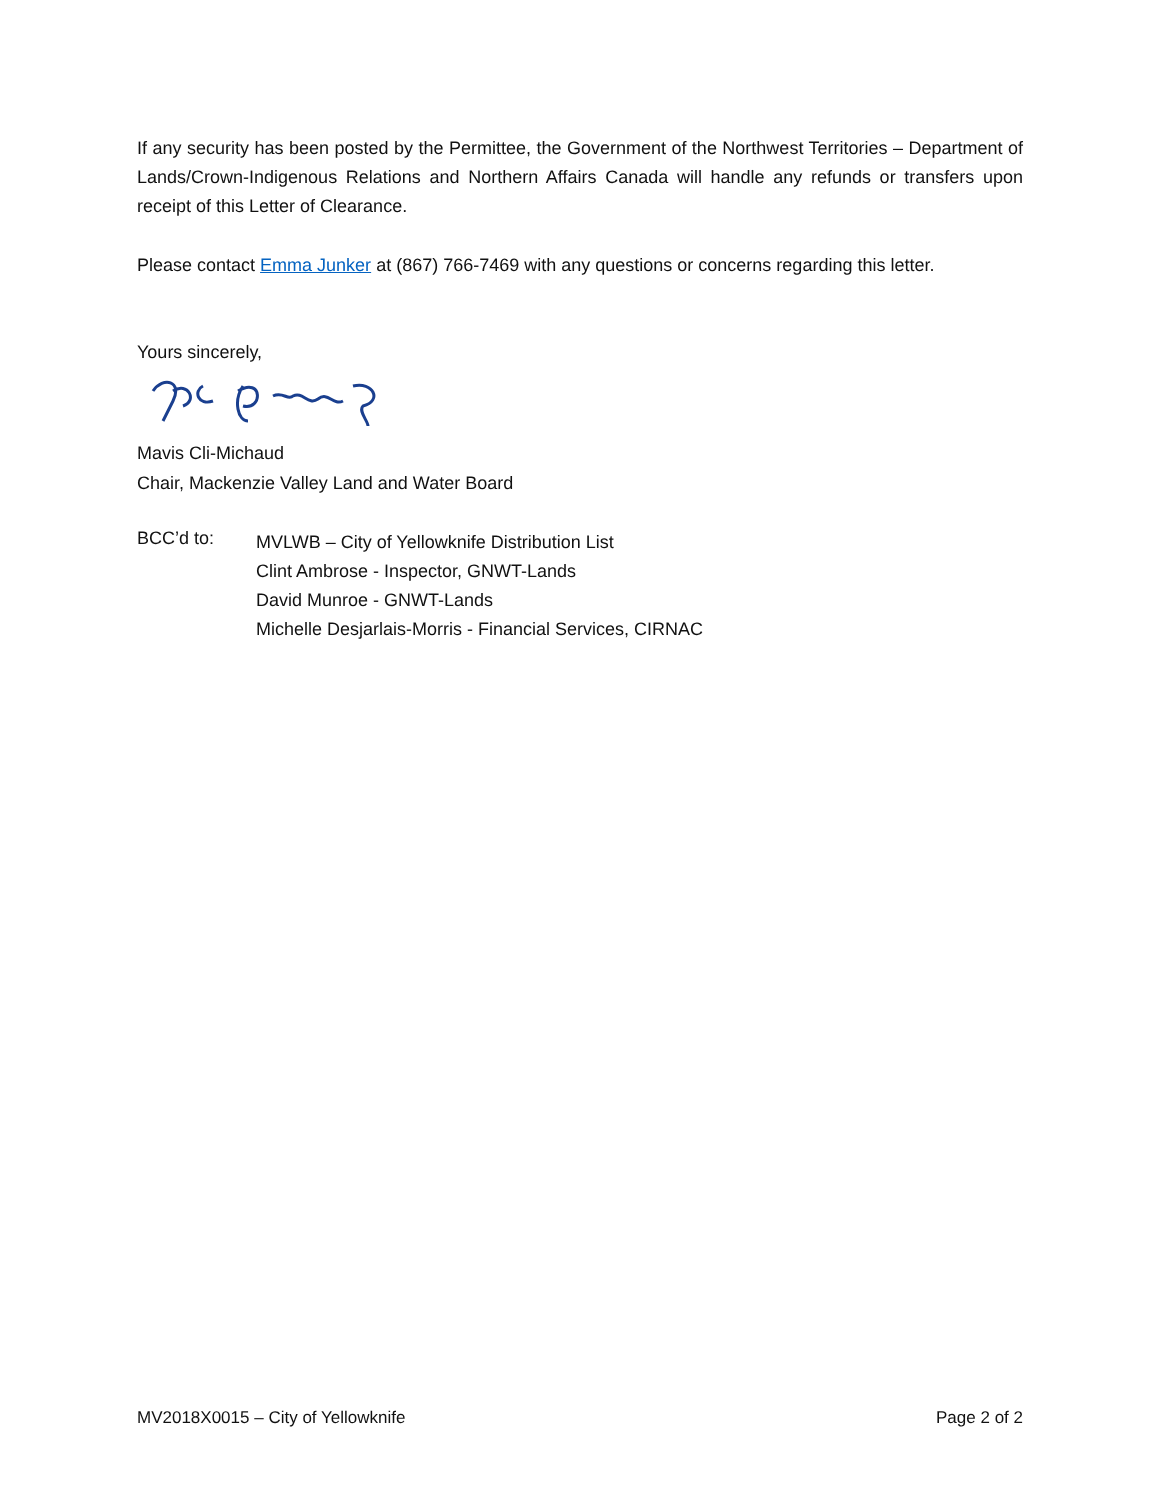If any security has been posted by the Permittee, the Government of the Northwest Territories – Department of Lands/Crown-Indigenous Relations and Northern Affairs Canada will handle any refunds or transfers upon receipt of this Letter of Clearance.
Please contact Emma Junker at (867) 766-7469 with any questions or concerns regarding this letter.
Yours sincerely,
Mavis Cli-Michaud
Chair, Mackenzie Valley Land and Water Board
BCC’d to:
MVLWB – City of Yellowknife Distribution List
Clint Ambrose - Inspector, GNWT-Lands
David Munroe - GNWT-Lands
Michelle Desjarlais-Morris - Financial Services, CIRNAC
MV2018X0015 – City of Yellowknife Page 2 of 2